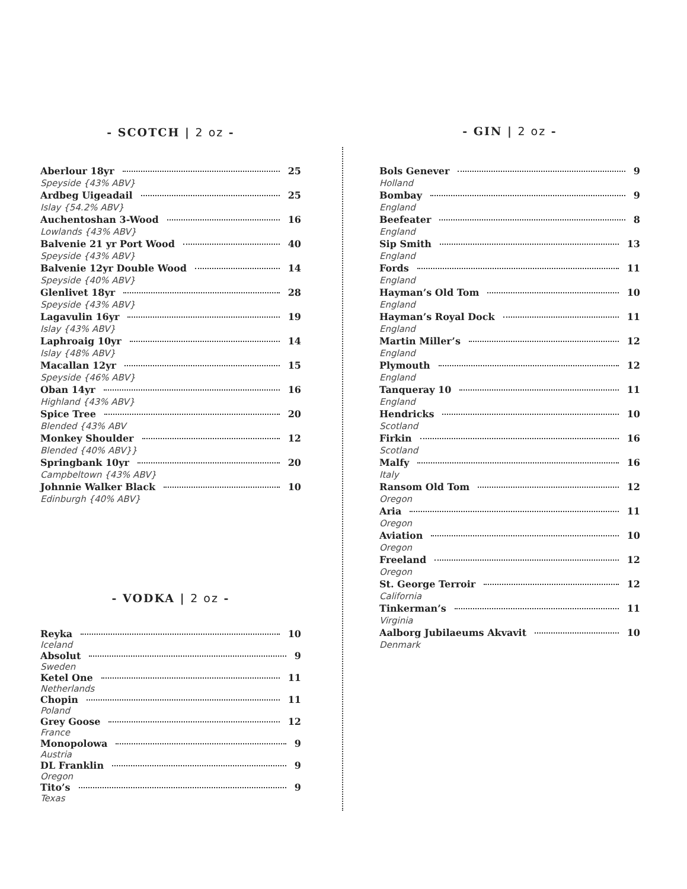- SCOTCH | 2 oz -
Aberlour 18yr 25
Speyside {43% ABV}
Ardbeg Uigeadail 25
Islay {54.2% ABV}
Auchentoshan 3-Wood 16
Lowlands {43% ABV}
Balvenie 21 yr Port Wood 40
Speyside {43% ABV}
Balvenie 12yr Double Wood 14
Speyside {40% ABV}
Glenlivet 18yr 28
Speyside {43% ABV}
Lagavulin 16yr 19
Islay {43% ABV}
Laphroaig 10yr 14
Islay {48% ABV}
Macallan 12yr 15
Speyside {46% ABV}
Oban 14yr 16
Highland {43% ABV}
Spice Tree 20
Blended {43% ABV
Monkey Shoulder 12
Blended {40% ABV}}
Springbank 10yr 20
Campbeltown {43% ABV}
Johnnie Walker Black 10
Edinburgh {40% ABV}
- VODKA | 2 oz -
Reyka 10
Iceland
Absolut 9
Sweden
Ketel One 11
Netherlands
Chopin 11
Poland
Grey Goose 12
France
Monopolowa 9
Austria
DL Franklin 9
Oregon
Tito’s 9
Texas
- GIN | 2 oz -
Bols Genever 9
Holland
Bombay 9
England
Beefeater 8
England
Sip Smith 13
England
Fords 11
England
Hayman’s Old Tom 10
England
Hayman’s Royal Dock 11
England
Martin Miller’s 12
England
Plymouth 12
England
Tanqueray 10 11
England
Hendricks 10
Scotland
Firkin 16
Scotland
Malfy 16
Italy
Ransom Old Tom 12
Oregon
Aria 11
Oregon
Aviation 10
Oregon
Freeland 12
Oregon
St. George Terroir 12
California
Tinkerman’s 11
Virginia
Aalborg Jubilaeums Akvavit 10
Denmark